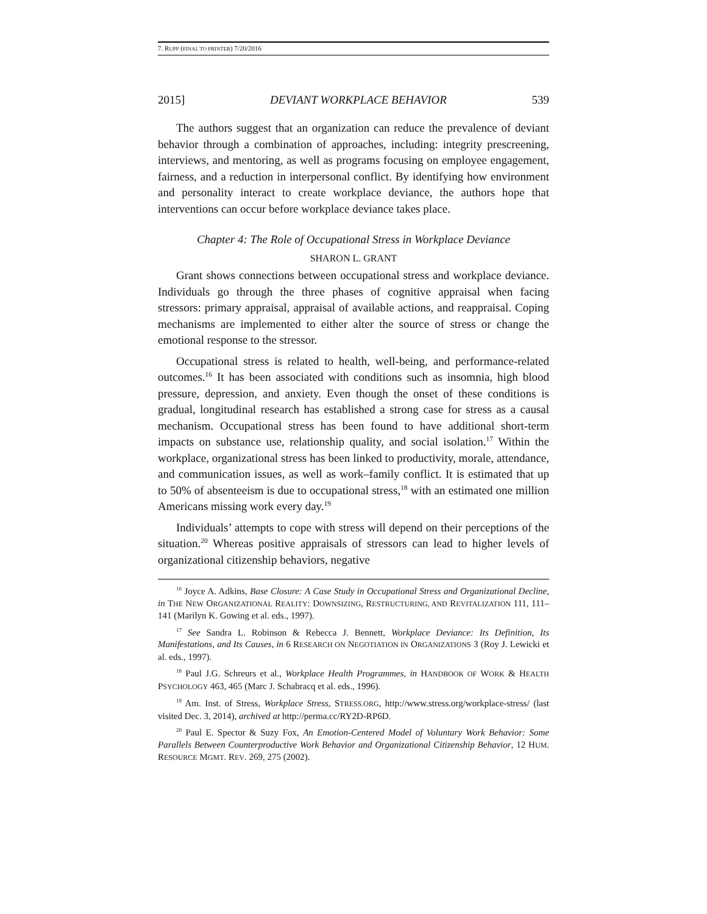7. RUPP (FINAL TO PRINTER) 7/20/2016
2015] DEVIANT WORKPLACE BEHAVIOR 539
The authors suggest that an organization can reduce the prevalence of deviant behavior through a combination of approaches, including: integrity prescreening, interviews, and mentoring, as well as programs focusing on employee engagement, fairness, and a reduction in interpersonal conflict. By identifying how environment and personality interact to create workplace deviance, the authors hope that interventions can occur before workplace deviance takes place.
Chapter 4: The Role of Occupational Stress in Workplace Deviance
SHARON L. GRANT
Grant shows connections between occupational stress and workplace deviance. Individuals go through the three phases of cognitive appraisal when facing stressors: primary appraisal, appraisal of available actions, and reappraisal. Coping mechanisms are implemented to either alter the source of stress or change the emotional response to the stressor.
Occupational stress is related to health, well-being, and performance-related outcomes.<sup>16</sup> It has been associated with conditions such as insomnia, high blood pressure, depression, and anxiety. Even though the onset of these conditions is gradual, longitudinal research has established a strong case for stress as a causal mechanism. Occupational stress has been found to have additional short-term impacts on substance use, relationship quality, and social isolation.<sup>17</sup> Within the workplace, organizational stress has been linked to productivity, morale, attendance, and communication issues, as well as work–family conflict. It is estimated that up to 50% of absenteeism is due to occupational stress,<sup>18</sup> with an estimated one million Americans missing work every day.<sup>19</sup>
Individuals’ attempts to cope with stress will depend on their perceptions of the situation.<sup>20</sup> Whereas positive appraisals of stressors can lead to higher levels of organizational citizenship behaviors, negative
<sup>16</sup> Joyce A. Adkins, Base Closure: A Case Study in Occupational Stress and Organizational Decline, in THE NEW ORGANIZATIONAL REALITY: DOWNSIZING, RESTRUCTURING, AND REVITALIZATION 111, 111–141 (Marilyn K. Gowing et al. eds., 1997).
<sup>17</sup> See Sandra L. Robinson & Rebecca J. Bennett, Workplace Deviance: Its Definition, Its Manifestations, and Its Causes, in 6 RESEARCH ON NEGOTIATION IN ORGANIZATIONS 3 (Roy J. Lewicki et al. eds., 1997).
<sup>18</sup> Paul J.G. Schreurs et al., Workplace Health Programmes, in HANDBOOK OF WORK & HEALTH PSYCHOLOGY 463, 465 (Marc J. Schabracq et al. eds., 1996).
<sup>19</sup> Am. Inst. of Stress, Workplace Stress, STRESS.ORG, http://www.stress.org/workplace-stress/ (last visited Dec. 3, 2014), archived at http://perma.cc/RY2D-RP6D.
<sup>20</sup> Paul E. Spector & Suzy Fox, An Emotion-Centered Model of Voluntary Work Behavior: Some Parallels Between Counterproductive Work Behavior and Organizational Citizenship Behavior, 12 HUM. RESOURCE MGMT. REV. 269, 275 (2002).